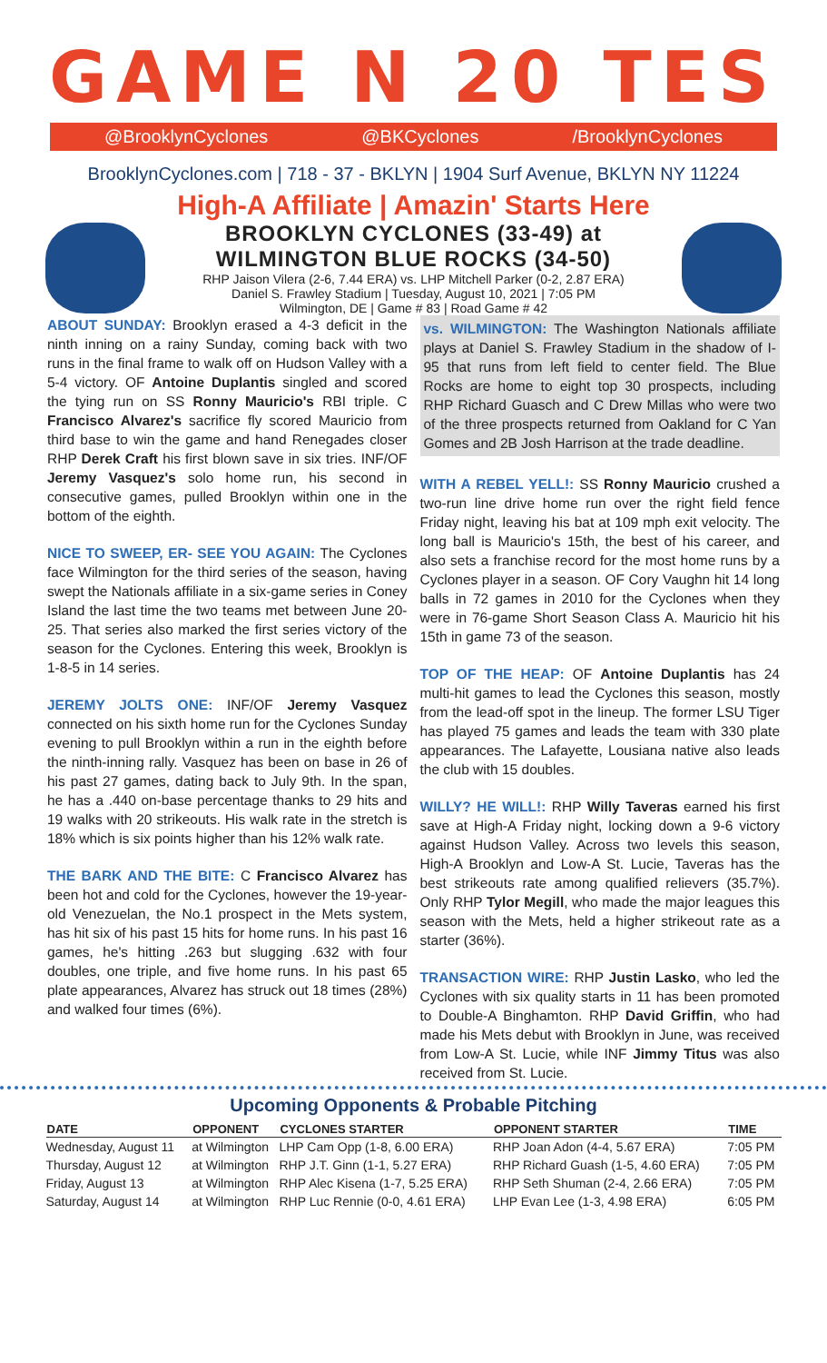GAME N 20 TES
@BrooklynCyclones @BKCyclones /BrooklynCyclones
BrooklynCyclones.com | 718 - 37 - BKLYN | 1904 Surf Avenue, BKLYN NY 11224
High-A Affiliate | Amazin' Starts Here
BROOKLYN CYCLONES (33-49) at
WILMINGTON BLUE ROCKS (34-50)
RHP Jaison Vilera (2-6, 7.44 ERA) vs. LHP Mitchell Parker (0-2, 2.87 ERA)
Daniel S. Frawley Stadium | Tuesday, August 10, 2021 | 7:05 PM
Wilmington, DE | Game # 83 | Road Game # 42
ABOUT SUNDAY: Brooklyn erased a 4-3 deficit in the ninth inning on a rainy Sunday, coming back with two runs in the final frame to walk off on Hudson Valley with a 5-4 victory. OF Antoine Duplantis singled and scored the tying run on SS Ronny Mauricio's RBI triple. C Francisco Alvarez's sacrifice fly scored Mauricio from third base to win the game and hand Renegades closer RHP Derek Craft his first blown save in six tries. INF/OF Jeremy Vasquez's solo home run, his second in consecutive games, pulled Brooklyn within one in the bottom of the eighth.
NICE TO SWEEP, ER- SEE YOU AGAIN: The Cyclones face Wilmington for the third series of the season, having swept the Nationals affiliate in a six-game series in Coney Island the last time the two teams met between June 20-25. That series also marked the first series victory of the season for the Cyclones. Entering this week, Brooklyn is 1-8-5 in 14 series.
JEREMY JOLTS ONE: INF/OF Jeremy Vasquez connected on his sixth home run for the Cyclones Sunday evening to pull Brooklyn within a run in the eighth before the ninth-inning rally. Vasquez has been on base in 26 of his past 27 games, dating back to July 9th. In the span, he has a .440 on-base percentage thanks to 29 hits and 19 walks with 20 strikeouts. His walk rate in the stretch is 18% which is six points higher than his 12% walk rate.
THE BARK AND THE BITE: C Francisco Alvarez has been hot and cold for the Cyclones, however the 19-year-old Venezuelan, the No.1 prospect in the Mets system, has hit six of his past 15 hits for home runs. In his past 16 games, he's hitting .263 but slugging .632 with four doubles, one triple, and five home runs. In his past 65 plate appearances, Alvarez has struck out 18 times (28%) and walked four times (6%).
vs. WILMINGTON: The Washington Nationals affiliate plays at Daniel S. Frawley Stadium in the shadow of I-95 that runs from left field to center field. The Blue Rocks are home to eight top 30 prospects, including RHP Richard Guasch and C Drew Millas who were two of the three prospects returned from Oakland for C Yan Gomes and 2B Josh Harrison at the trade deadline.
WITH A REBEL YELL!: SS Ronny Mauricio crushed a two-run line drive home run over the right field fence Friday night, leaving his bat at 109 mph exit velocity. The long ball is Mauricio's 15th, the best of his career, and also sets a franchise record for the most home runs by a Cyclones player in a season. OF Cory Vaughn hit 14 long balls in 72 games in 2010 for the Cyclones when they were in 76-game Short Season Class A. Mauricio hit his 15th in game 73 of the season.
TOP OF THE HEAP: OF Antoine Duplantis has 24 multi-hit games to lead the Cyclones this season, mostly from the lead-off spot in the lineup. The former LSU Tiger has played 75 games and leads the team with 330 plate appearances. The Lafayette, Lousiana native also leads the club with 15 doubles.
WILLY? HE WILL!: RHP Willy Taveras earned his first save at High-A Friday night, locking down a 9-6 victory against Hudson Valley. Across two levels this season, High-A Brooklyn and Low-A St. Lucie, Taveras has the best strikeouts rate among qualified relievers (35.7%). Only RHP Tylor Megill, who made the major leagues this season with the Mets, held a higher strikeout rate as a starter (36%).
TRANSACTION WIRE: RHP Justin Lasko, who led the Cyclones with six quality starts in 11 has been promoted to Double-A Binghamton. RHP David Griffin, who had made his Mets debut with Brooklyn in June, was received from Low-A St. Lucie, while INF Jimmy Titus was also received from St. Lucie.
Upcoming Opponents & Probable Pitching
| DATE | OPPONENT | CYCLONES STARTER | OPPONENT STARTER | TIME |
| --- | --- | --- | --- | --- |
| Wednesday, August 11 | at Wilmington | LHP Cam Opp (1-8, 6.00 ERA) | RHP Joan Adon (4-4, 5.67 ERA) | 7:05 PM |
| Thursday, August 12 | at Wilmington | RHP J.T. Ginn (1-1, 5.27 ERA) | RHP Richard Guash (1-5, 4.60 ERA) | 7:05 PM |
| Friday, August 13 | at Wilmington | RHP Alec Kisena (1-7, 5.25 ERA) | RHP Seth Shuman (2-4, 2.66 ERA) | 7:05 PM |
| Saturday, August 14 | at Wilmington | RHP Luc Rennie (0-0, 4.61 ERA) | LHP Evan Lee (1-3, 4.98 ERA) | 6:05 PM |